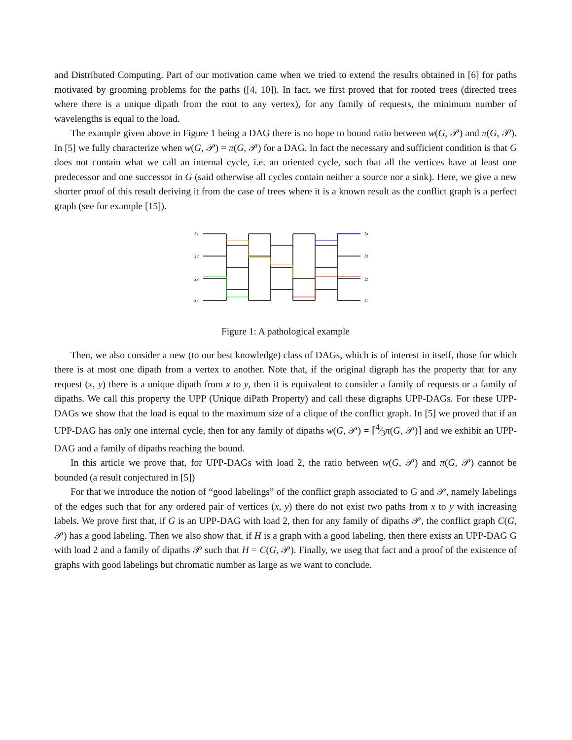and Distributed Computing. Part of our motivation came when we tried to extend the results obtained in [6] for paths motivated by grooming problems for the paths ([4, 10]). In fact, we first proved that for rooted trees (directed trees where there is a unique dipath from the root to any vertex), for any family of requests, the minimum number of wavelengths is equal to the load.
The example given above in Figure 1 being a DAG there is no hope to bound ratio between w(G, 𝒫) and π(G, 𝒫). In [5] we fully characterize when w(G, 𝒫) = π(G, 𝒫) for a DAG. In fact the necessary and sufficient condition is that G does not contain what we call an internal cycle, i.e. an oriented cycle, such that all the vertices have at least one predecessor and one successor in G (said otherwise all cycles contain neither a source nor a sink). Here, we give a new shorter proof of this result deriving it from the case of trees where it is a known result as the conflict graph is a perfect graph (see for example [15]).
s1
s2
s3
s4
t4
t3
t2
t1
Figure 1: A pathological example
Then, we also consider a new (to our best knowledge) class of DAGs, which is of interest in itself, those for which there is at most one dipath from a vertex to another. Note that, if the original digraph has the property that for any request (x, y) there is a unique dipath from x to y, then it is equivalent to consider a family of requests or a family of dipaths. We call this property the UPP (Unique diPath Property) and call these digraphs UPP-DAGs. For these UPP-DAGs we show that the load is equal to the maximum size of a clique of the conflict graph. In [5] we proved that if an UPP-DAG has only one internal cycle, then for any family of dipaths w(G, 𝒫) = ⌈4⁄3π(G, 𝒫)⌉ and we exhibit an UPP-DAG and a family of dipaths reaching the bound.
In this article we prove that, for UPP-DAGs with load 2, the ratio between w(G, 𝒫) and π(G, 𝒫) cannot be bounded (a result conjectured in [5])
For that we introduce the notion of “good labelings” of the conflict graph associated to G and 𝒫, namely labelings of the edges such that for any ordered pair of vertices (x, y) there do not exist two paths from x to y with increasing labels. We prove first that, if G is an UPP-DAG with load 2, then for any family of dipaths 𝒫, the conflict graph C(G, 𝒫) has a good labeling. Then we also show that, if H is a graph with a good labeling, then there exists an UPP-DAG G with load 2 and a family of dipaths 𝒫 such that H = C(G, 𝒫). Finally, we useg that fact and a proof of the existence of graphs with good labelings but chromatic number as large as we want to conclude.